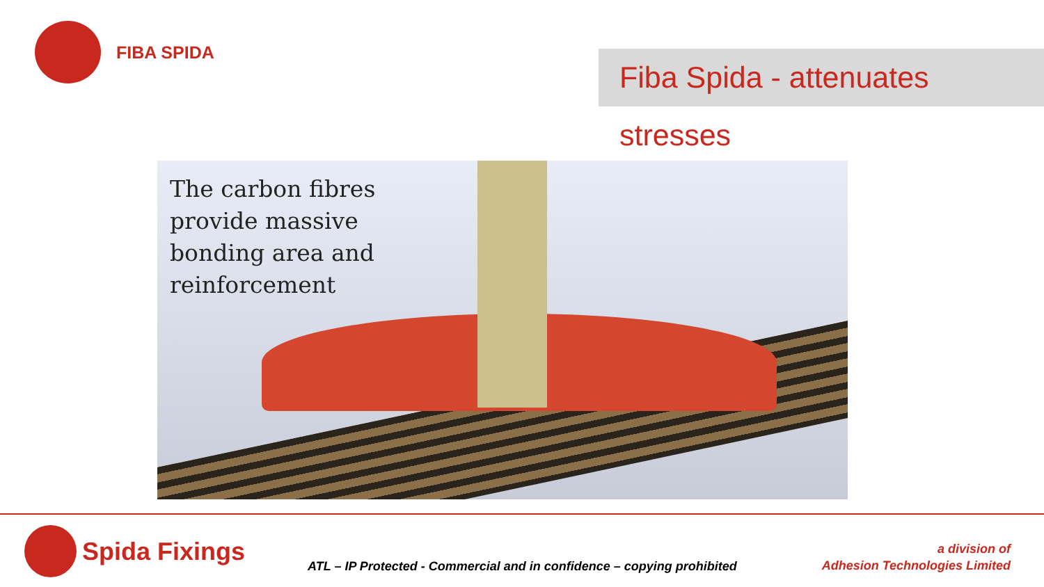FIBA SPIDA
Fiba Spida - attenuates stresses
The carbon fibres
provide massive
bonding area and
reinforcement
Spida Fixings
ATL – IP Protected - Commercial and in confidence – copying prohibited
a division of
Adhesion Technologies Limited